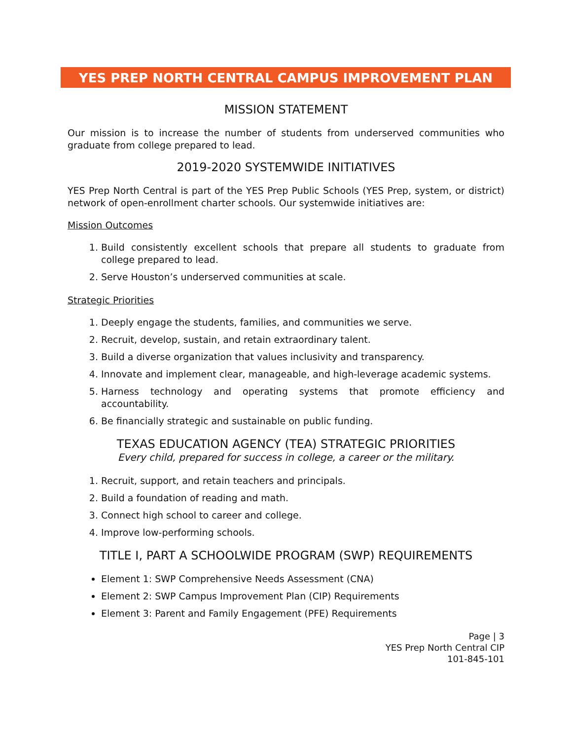YES PREP NORTH CENTRAL CAMPUS IMPROVEMENT PLAN
MISSION STATEMENT
Our mission is to increase the number of students from underserved communities who graduate from college prepared to lead.
2019-2020 SYSTEMWIDE INITIATIVES
YES Prep North Central is part of the YES Prep Public Schools (YES Prep, system, or district) network of open-enrollment charter schools. Our systemwide initiatives are:
Mission Outcomes
1. Build consistently excellent schools that prepare all students to graduate from college prepared to lead.
2. Serve Houston’s underserved communities at scale.
Strategic Priorities
1. Deeply engage the students, families, and communities we serve.
2. Recruit, develop, sustain, and retain extraordinary talent.
3. Build a diverse organization that values inclusivity and transparency.
4. Innovate and implement clear, manageable, and high-leverage academic systems.
5. Harness technology and operating systems that promote efficiency and accountability.
6. Be financially strategic and sustainable on public funding.
TEXAS EDUCATION AGENCY (TEA) STRATEGIC PRIORITIES
Every child, prepared for success in college, a career or the military.
1. Recruit, support, and retain teachers and principals.
2. Build a foundation of reading and math.
3. Connect high school to career and college.
4. Improve low-performing schools.
TITLE I, PART A SCHOOLWIDE PROGRAM (SWP) REQUIREMENTS
Element 1: SWP Comprehensive Needs Assessment (CNA)
Element 2: SWP Campus Improvement Plan (CIP) Requirements
Element 3: Parent and Family Engagement (PFE) Requirements
Page | 3
YES Prep North Central CIP
101-845-101